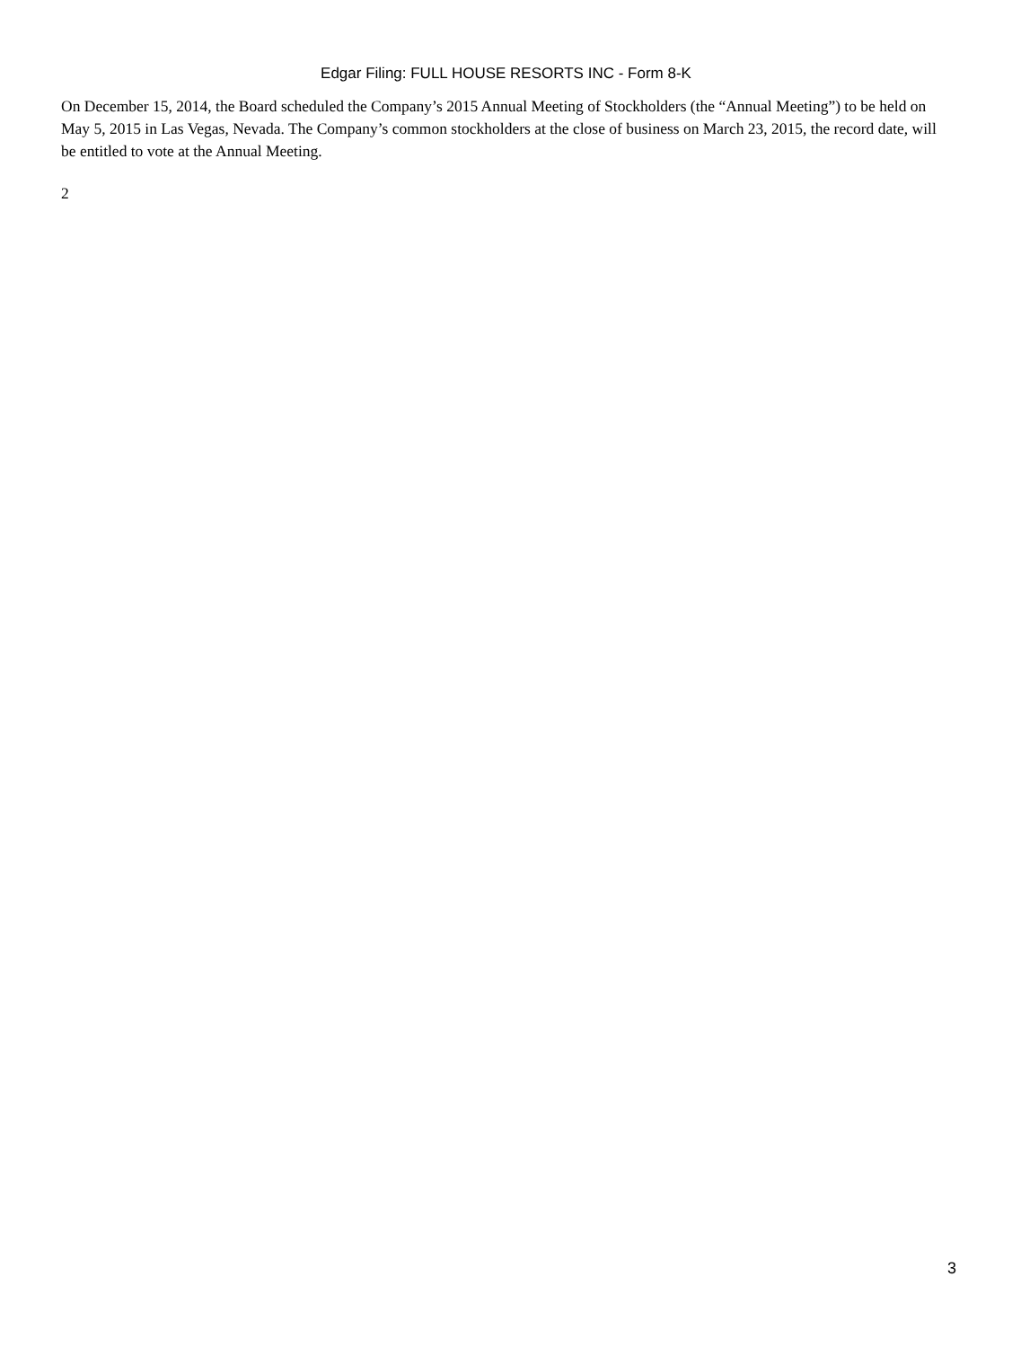Edgar Filing: FULL HOUSE RESORTS INC - Form 8-K
On December 15, 2014, the Board scheduled the Company’s 2015 Annual Meeting of Stockholders (the “Annual Meeting”) to be held on May 5, 2015 in Las Vegas, Nevada. The Company’s common stockholders at the close of business on March 23, 2015, the record date, will be entitled to vote at the Annual Meeting.
2
3